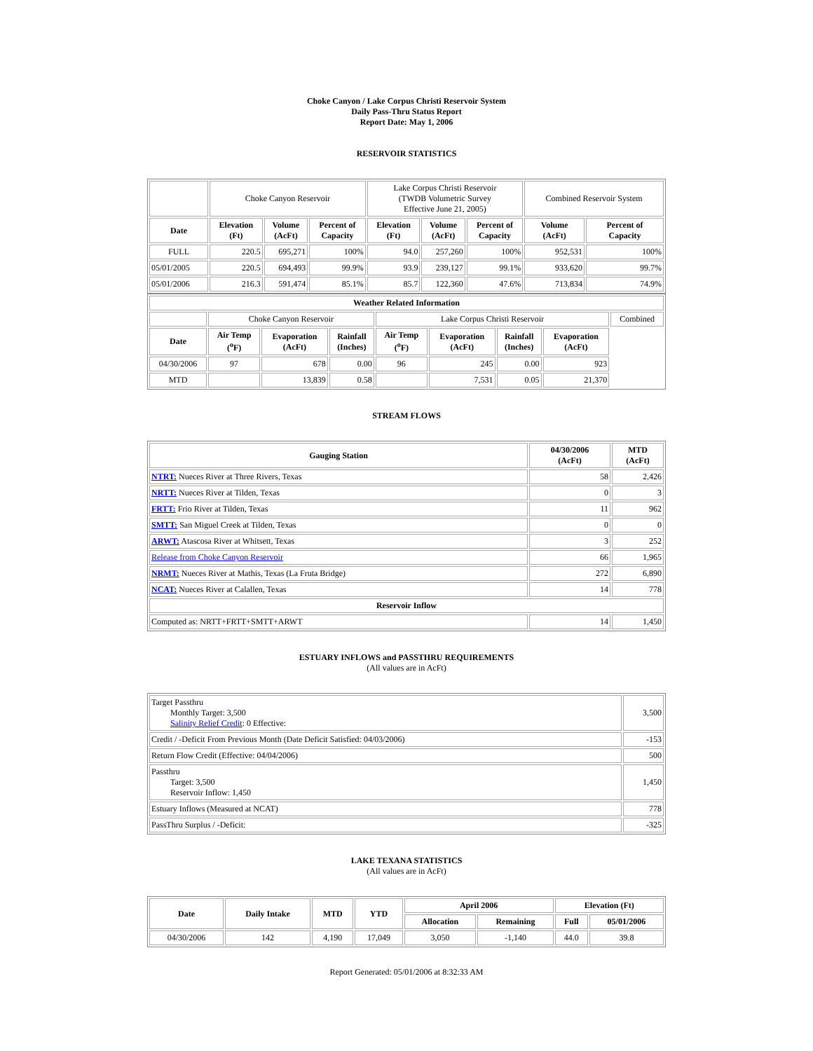Choke Canyon / Lake Corpus Christi Reservoir System
Daily Pass-Thru Status Report
Report Date: May 1, 2006
RESERVOIR STATISTICS
| | Choke Canyon Reservoir | | | Lake Corpus Christi Reservoir (TWDB Volumetric Survey Effective June 21, 2005) | | | Combined Reservoir System | |
| Date | Elevation (Ft) | Volume (AcFt) | Percent of Capacity | Elevation (Ft) | Volume (AcFt) | Percent of Capacity | Volume (AcFt) | Percent of Capacity |
| FULL | 220.5 | 695,271 | 100% | 94.0 | 257,260 | 100% | 952,531 | 100% |
| 05/01/2005 | 220.5 | 694,493 | 99.9% | 93.9 | 239,127 | 99.1% | 933,620 | 99.7% |
| 05/01/2006 | 216.3 | 591,474 | 85.1% | 85.7 | 122,360 | 47.6% | 713,834 | 74.9% |
| Weather Related Information | | | | | | | | |
| --- | --- | --- | --- | --- | --- | --- | --- | --- |
| | Choke Canyon Reservoir | | | Lake Corpus Christi Reservoir | | | | Combined |
| Date | Air Temp (<sup>o</sup>F) | Evaporation (AcFt) | Rainfall (Inches) | Air Temp (<sup>o</sup>F) | Evaporation (AcFt) | Rainfall (Inches) | Evaporation (AcFt) | |
| 04/30/2006 | 97 | 678 | 0.00 | 96 | 245 | 0.00 | 923 | |
| MTD | | 13,839 | 0.58 | | 7,531 | 0.05 | 21,370 | |
STREAM FLOWS
| Gauging Station | 04/30/2006 (AcFt) | MTD (AcFt) |
| --- | --- | --- |
| NTRT: Nueces River at Three Rivers, Texas | 58 | 2,426 |
| NRTT: Nueces River at Tilden, Texas | 0 | 3 |
| FRTT: Frio River at Tilden, Texas | 11 | 962 |
| SMTT: San Miguel Creek at Tilden, Texas | 0 | 0 |
| ARWT: Atascosa River at Whitsett, Texas | 3 | 252 |
| Release from Choke Canyon Reservoir | 66 | 1,965 |
| NRMT: Nueces River at Mathis, Texas (La Fruta Bridge) | 272 | 6,890 |
| NCAT: Nueces River at Calallen, Texas | 14 | 778 |
| Reservoir Inflow | | |
| Computed as: NRTT+FRTT+SMTT+ARWT | 14 | 1,450 |
ESTUARY INFLOWS and PASSTHRU REQUIREMENTS
(All values are in AcFt)
| Target Passthru Monthly Target: 3,500 Salinity Relief Credit : 0 Effective: | 3,500 |
| Credit / -Deficit From Previous Month (Date Deficit Satisfied: 04/03/2006) | -153 |
| Return Flow Credit (Effective: 04/04/2006) | 500 |
| Passthru Target: 3,500 Reservoir Inflow: 1,450 | 1,450 |
| Estuary Inflows (Measured at NCAT) | 778 |
| PassThru Surplus / -Deficit: | -325 |
LAKE TEXANA STATISTICS
(All values are in AcFt)
| Date | Daily Intake | MTD | YTD | April 2006 | | Elevation (Ft) | |
| --- | --- | --- | --- | --- | --- | --- | --- |
| | | | | Allocation | Remaining | Full | 05/01/2006 |
| 04/30/2006 | 142 | 4,190 | 17,049 | 3,050 | -1,140 | 44.0 | 39.8 |
Report Generated: 05/01/2006 at 8:32:33 AM